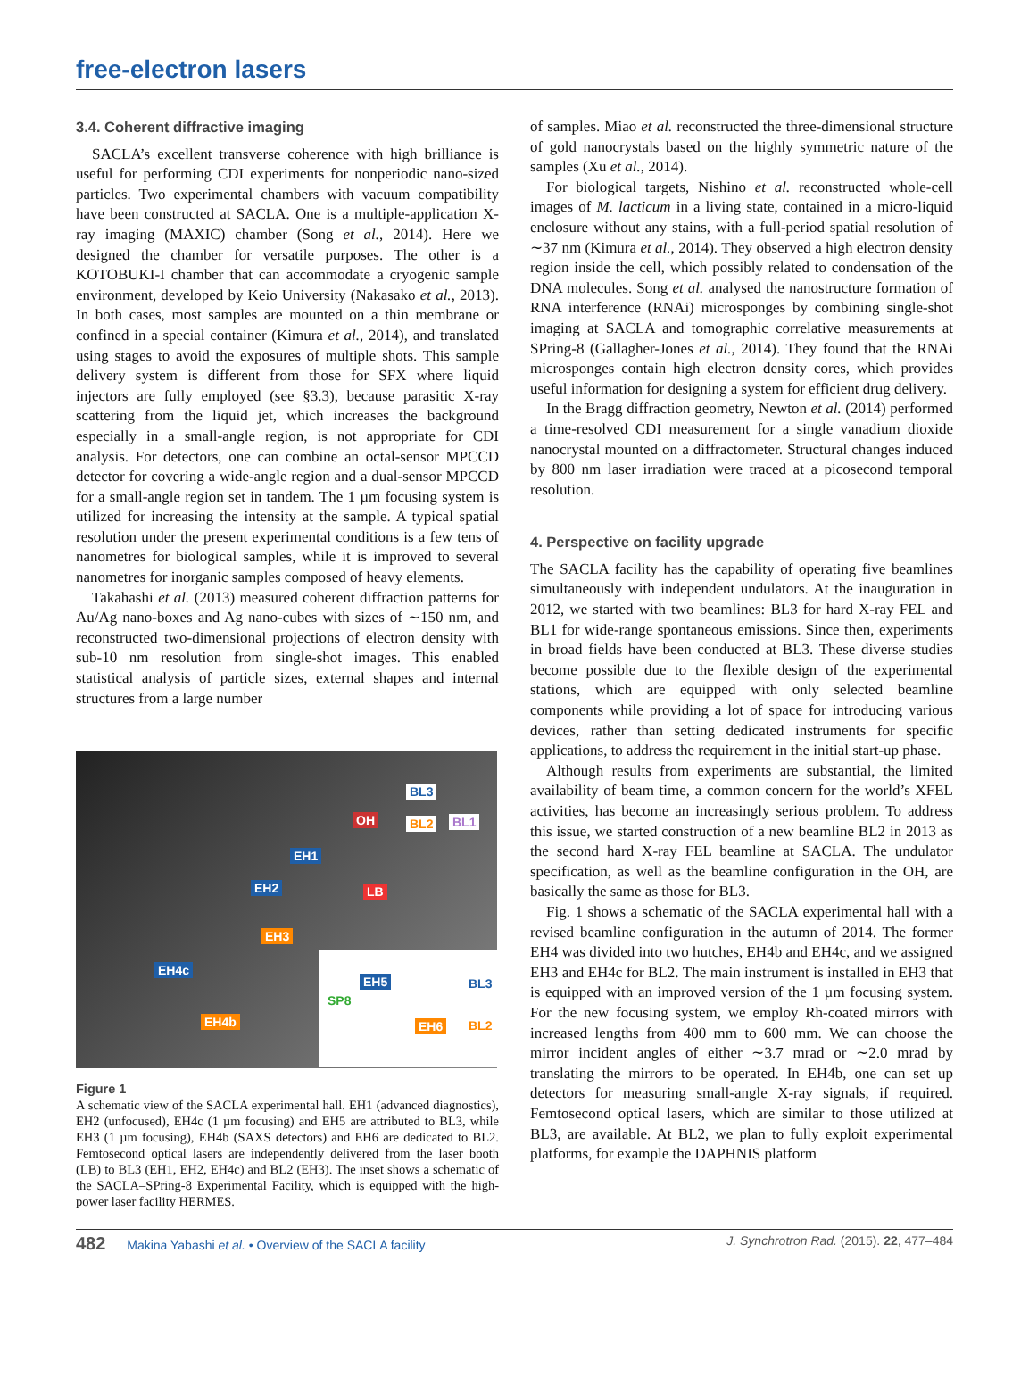free-electron lasers
3.4. Coherent diffractive imaging
SACLA’s excellent transverse coherence with high brilliance is useful for performing CDI experiments for nonperiodic nano-sized particles. Two experimental chambers with vacuum compatibility have been constructed at SACLA. One is a multiple-application X-ray imaging (MAXIC) chamber (Song et al., 2014). Here we designed the chamber for versatile purposes. The other is a KOTOBUKI-I chamber that can accommodate a cryogenic sample environment, developed by Keio University (Nakasako et al., 2013). In both cases, most samples are mounted on a thin membrane or confined in a special container (Kimura et al., 2014), and translated using stages to avoid the exposures of multiple shots. This sample delivery system is different from those for SFX where liquid injectors are fully employed (see §3.3), because parasitic X-ray scattering from the liquid jet, which increases the background especially in a small-angle region, is not appropriate for CDI analysis. For detectors, one can combine an octal-sensor MPCCD detector for covering a wide-angle region and a dual-sensor MPCCD for a small-angle region set in tandem. The 1 µm focusing system is utilized for increasing the intensity at the sample. A typical spatial resolution under the present experimental conditions is a few tens of nanometres for biological samples, while it is improved to several nanometres for inorganic samples composed of heavy elements.
Takahashi et al. (2013) measured coherent diffraction patterns for Au/Ag nano-boxes and Ag nano-cubes with sizes of ∼150 nm, and reconstructed two-dimensional projections of electron density with sub-10 nm resolution from single-shot images. This enabled statistical analysis of particle sizes, external shapes and internal structures from a large number
BL3
OH BL2 BL1
EH1
EH2 LB
EH3
EH4c
EH4b
EH5 BL3
SP8
EH6 BL2
Figure 1
A schematic view of the SACLA experimental hall. EH1 (advanced diagnostics), EH2 (unfocused), EH4c (1 µm focusing) and EH5 are attributed to BL3, while EH3 (1 µm focusing), EH4b (SAXS detectors) and EH6 are dedicated to BL2. Femtosecond optical lasers are independently delivered from the laser booth (LB) to BL3 (EH1, EH2, EH4c) and BL2 (EH3). The inset shows a schematic of the SACLA–SPring-8 Experimental Facility, which is equipped with the high-power laser facility HERMES.
of samples. Miao et al. reconstructed the three-dimensional structure of gold nanocrystals based on the highly symmetric nature of the samples (Xu et al., 2014).
For biological targets, Nishino et al. reconstructed whole-cell images of M. lacticum in a living state, contained in a micro-liquid enclosure without any stains, with a full-period spatial resolution of ∼37 nm (Kimura et al., 2014). They observed a high electron density region inside the cell, which possibly related to condensation of the DNA molecules. Song et al. analysed the nanostructure formation of RNA interference (RNAi) microsponges by combining single-shot imaging at SACLA and tomographic correlative measurements at SPring-8 (Gallagher-Jones et al., 2014). They found that the RNAi microsponges contain high electron density cores, which provides useful information for designing a system for efficient drug delivery.
In the Bragg diffraction geometry, Newton et al. (2014) performed a time-resolved CDI measurement for a single vanadium dioxide nanocrystal mounted on a diffractometer. Structural changes induced by 800 nm laser irradiation were traced at a picosecond temporal resolution.
4. Perspective on facility upgrade
The SACLA facility has the capability of operating five beamlines simultaneously with independent undulators. At the inauguration in 2012, we started with two beamlines: BL3 for hard X-ray FEL and BL1 for wide-range spontaneous emissions. Since then, experiments in broad fields have been conducted at BL3. These diverse studies become possible due to the flexible design of the experimental stations, which are equipped with only selected beamline components while providing a lot of space for introducing various devices, rather than setting dedicated instruments for specific applications, to address the requirement in the initial start-up phase.
Although results from experiments are substantial, the limited availability of beam time, a common concern for the world’s XFEL activities, has become an increasingly serious problem. To address this issue, we started construction of a new beamline BL2 in 2013 as the second hard X-ray FEL beamline at SACLA. The undulator specification, as well as the beamline configuration in the OH, are basically the same as those for BL3.
Fig. 1 shows a schematic of the SACLA experimental hall with a revised beamline configuration in the autumn of 2014. The former EH4 was divided into two hutches, EH4b and EH4c, and we assigned EH3 and EH4c for BL2. The main instrument is installed in EH3 that is equipped with an improved version of the 1 µm focusing system. For the new focusing system, we employ Rh-coated mirrors with increased lengths from 400 mm to 600 mm. We can choose the mirror incident angles of either ∼3.7 mrad or ∼2.0 mrad by translating the mirrors to be operated. In EH4b, one can set up detectors for measuring small-angle X-ray signals, if required. Femtosecond optical lasers, which are similar to those utilized at BL3, are available. At BL2, we plan to fully exploit experimental platforms, for example the DAPHNIS platform
482 Makina Yabashi et al. • Overview of the SACLA facility J. Synchrotron Rad. (2015). 22, 477–484